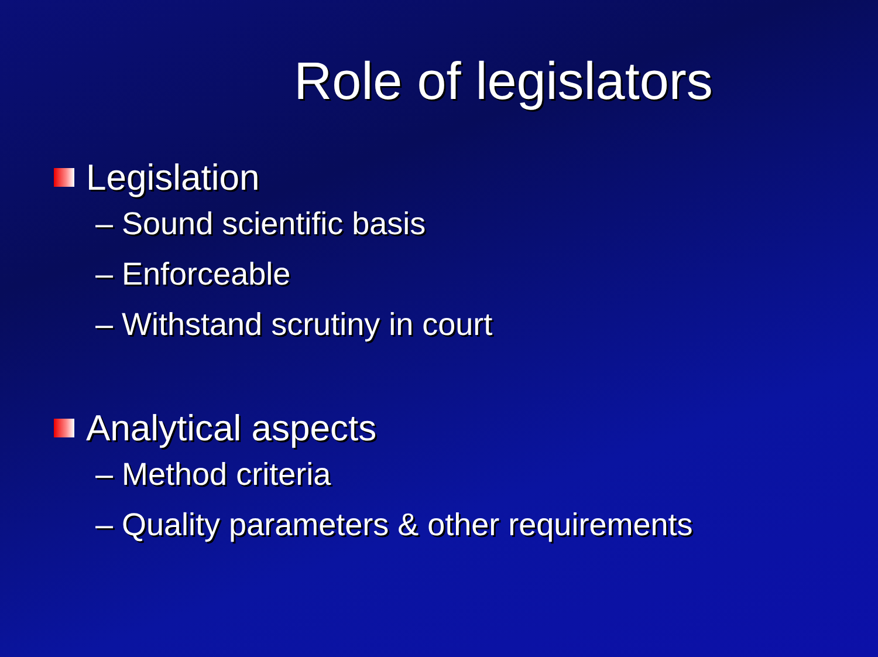Role of legislators
Legislation
– Sound scientific basis
– Enforceable
– Withstand scrutiny in court
Analytical aspects
– Method criteria
– Quality parameters & other requirements